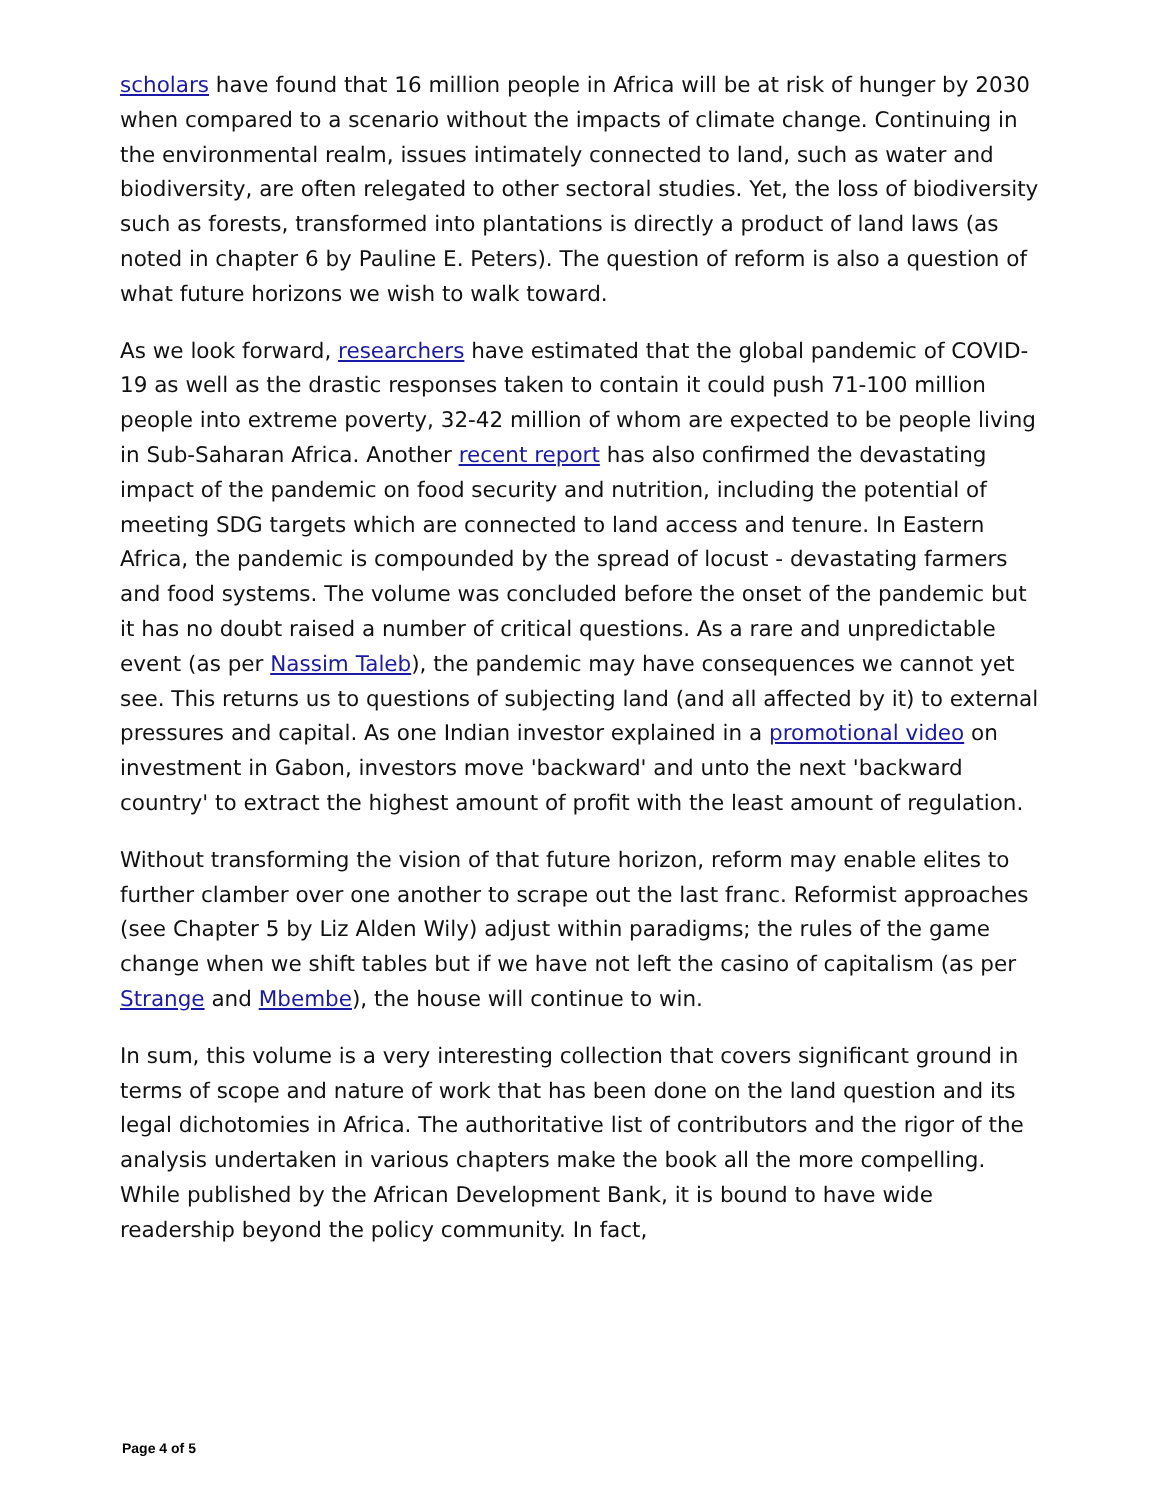scholars have found that 16 million people in Africa will be at risk of hunger by 2030 when compared to a scenario without the impacts of climate change. Continuing in the environmental realm, issues intimately connected to land, such as water and biodiversity, are often relegated to other sectoral studies. Yet, the loss of biodiversity such as forests, transformed into plantations is directly a product of land laws (as noted in chapter 6 by Pauline E. Peters). The question of reform is also a question of what future horizons we wish to walk toward.
As we look forward, researchers have estimated that the global pandemic of COVID-19 as well as the drastic responses taken to contain it could push 71-100 million people into extreme poverty, 32-42 million of whom are expected to be people living in Sub-Saharan Africa. Another recent report has also confirmed the devastating impact of the pandemic on food security and nutrition, including the potential of meeting SDG targets which are connected to land access and tenure. In Eastern Africa, the pandemic is compounded by the spread of locust - devastating farmers and food systems. The volume was concluded before the onset of the pandemic but it has no doubt raised a number of critical questions. As a rare and unpredictable event (as per Nassim Taleb), the pandemic may have consequences we cannot yet see. This returns us to questions of subjecting land (and all affected by it) to external pressures and capital. As one Indian investor explained in a promotional video on investment in Gabon, investors move 'backward' and unto the next 'backward country' to extract the highest amount of profit with the least amount of regulation.
Without transforming the vision of that future horizon, reform may enable elites to further clamber over one another to scrape out the last franc. Reformist approaches (see Chapter 5 by Liz Alden Wily) adjust within paradigms; the rules of the game change when we shift tables but if we have not left the casino of capitalism (as per Strange and Mbembe), the house will continue to win.
In sum, this volume is a very interesting collection that covers significant ground in terms of scope and nature of work that has been done on the land question and its legal dichotomies in Africa. The authoritative list of contributors and the rigor of the analysis undertaken in various chapters make the book all the more compelling. While published by the African Development Bank, it is bound to have wide readership beyond the policy community. In fact,
Page 4 of 5